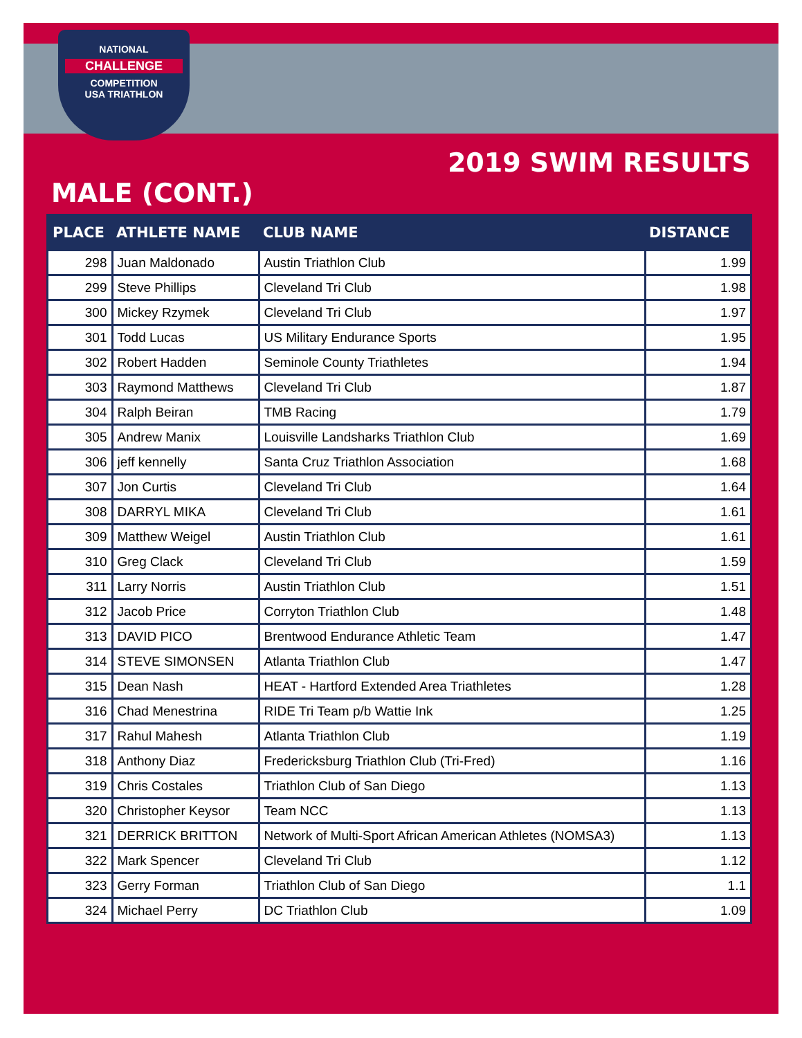NATIONAL
CHALLENGE
COMPETITION
USA TRIATHLON
2019 SWIM RESULTS
MALE (CONT.)
| PLACE | ATHLETE NAME | CLUB NAME | DISTANCE |
| --- | --- | --- | --- |
| 298 | Juan Maldonado | Austin Triathlon Club | 1.99 |
| 299 | Steve Phillips | Cleveland Tri Club | 1.98 |
| 300 | Mickey Rzymek | Cleveland Tri Club | 1.97 |
| 301 | Todd Lucas | US Military Endurance Sports | 1.95 |
| 302 | Robert Hadden | Seminole County Triathletes | 1.94 |
| 303 | Raymond Matthews | Cleveland Tri Club | 1.87 |
| 304 | Ralph Beiran | TMB Racing | 1.79 |
| 305 | Andrew Manix | Louisville Landsharks Triathlon Club | 1.69 |
| 306 | jeff kennelly | Santa Cruz Triathlon Association | 1.68 |
| 307 | Jon Curtis | Cleveland Tri Club | 1.64 |
| 308 | DARRYL MIKA | Cleveland Tri Club | 1.61 |
| 309 | Matthew Weigel | Austin Triathlon Club | 1.61 |
| 310 | Greg Clack | Cleveland Tri Club | 1.59 |
| 311 | Larry Norris | Austin Triathlon Club | 1.51 |
| 312 | Jacob Price | Corryton Triathlon Club | 1.48 |
| 313 | DAVID PICO | Brentwood Endurance Athletic Team | 1.47 |
| 314 | STEVE SIMONSEN | Atlanta Triathlon Club | 1.47 |
| 315 | Dean Nash | HEAT - Hartford Extended Area Triathletes | 1.28 |
| 316 | Chad Menestrina | RIDE Tri Team p/b Wattie Ink | 1.25 |
| 317 | Rahul Mahesh | Atlanta Triathlon Club | 1.19 |
| 318 | Anthony Diaz | Fredericksburg Triathlon Club (Tri-Fred) | 1.16 |
| 319 | Chris Costales | Triathlon Club of San Diego | 1.13 |
| 320 | Christopher Keysor | Team NCC | 1.13 |
| 321 | DERRICK BRITTON | Network of Multi-Sport African American Athletes (NOMSA3) | 1.13 |
| 322 | Mark Spencer | Cleveland Tri Club | 1.12 |
| 323 | Gerry Forman | Triathlon Club of San Diego | 1.1 |
| 324 | Michael Perry | DC Triathlon Club | 1.09 |